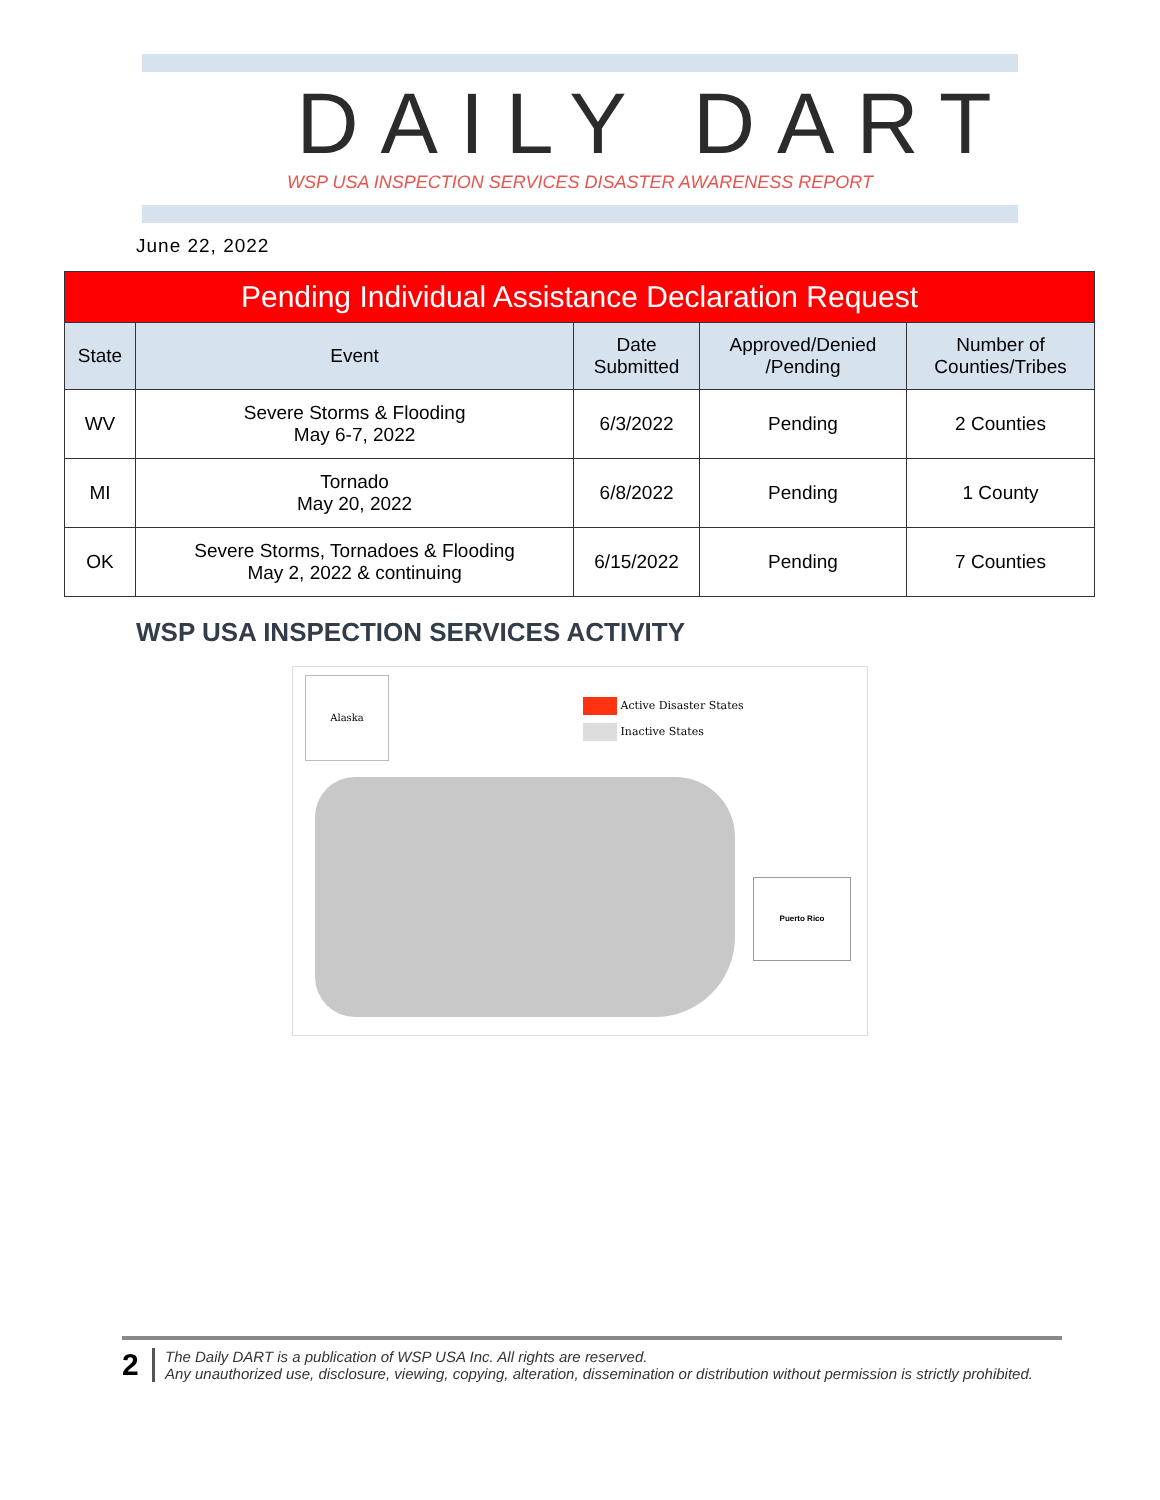DAILY DART
WSP USA INSPECTION SERVICES DISASTER AWARENESS REPORT
June 22, 2022
| Pending Individual Assistance Declaration Request | | | | |
| State | Event | Date Submitted | Approved/Denied /Pending | Number of Counties/Tribes |
| WV | Severe Storms & Flooding May 6-7, 2022 | 6/3/2022 | Pending | 2 Counties |
| MI | Tornado May 20, 2022 | 6/8/2022 | Pending | 1 County |
| OK | Severe Storms, Tornadoes & Flooding May 2, 2022 & continuing | 6/15/2022 | Pending | 7 Counties |
WSP USA INSPECTION SERVICES ACTIVITY
Alaska
Active Disaster States
Inactive States
Puerto Rico
2
The Daily DART is a publication of WSP USA Inc. All rights are reserved.
Any unauthorized use, disclosure, viewing, copying, alteration, dissemination or distribution without permission is strictly prohibited.